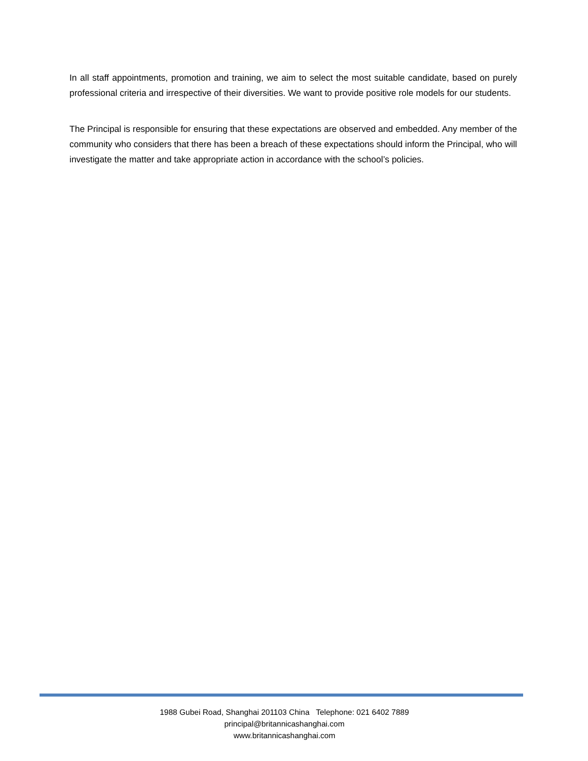In all staff appointments, promotion and training, we aim to select the most suitable candidate, based on purely professional criteria and irrespective of their diversities. We want to provide positive role models for our students.
The Principal is responsible for ensuring that these expectations are observed and embedded. Any member of the community who considers that there has been a breach of these expectations should inform the Principal, who will investigate the matter and take appropriate action in accordance with the school’s policies.
1988 Gubei Road, Shanghai 201103 China Telephone: 021 6402 7889
principal@britannicashanghai.com
www.britannicashanghai.com